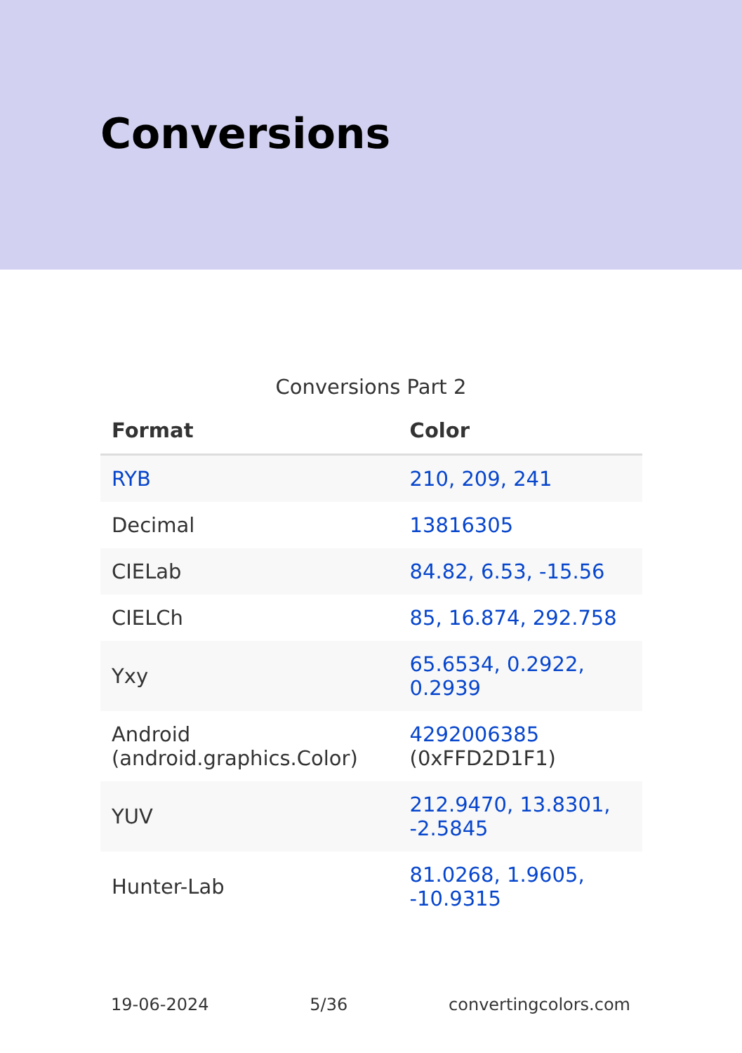Conversions
Conversions Part 2
| Format | Color |
| --- | --- |
| RYB | 210, 209, 241 |
| Decimal | 13816305 |
| CIELab | 84.82, 6.53, -15.56 |
| CIELCh | 85, 16.874, 292.758 |
| Yxy | 65.6534, 0.2922, 0.2939 |
| Android (android.graphics.Color) | 4292006385 (0xFFD2D1F1) |
| YUV | 212.9470, 13.8301, -2.5845 |
| Hunter-Lab | 81.0268, 1.9605, -10.9315 |
19-06-2024 5/36 convertingcolors.com